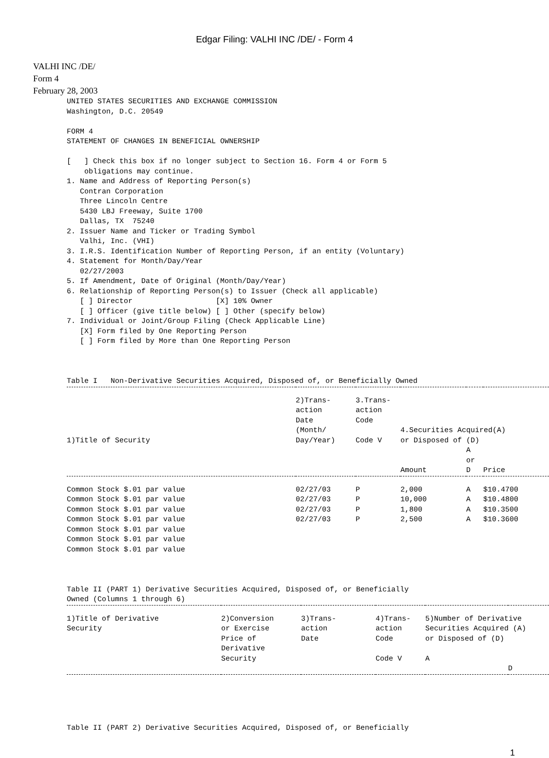Edgar Filing: VALHI INC /DE/ - Form 4
VALHI INC /DE/
Form 4
February 28, 2003
UNITED STATES SECURITIES AND EXCHANGE COMMISSION Washington, D.C. 20549 FORM 4 STATEMENT OF CHANGES IN BENEFICIAL OWNERSHIP [ ] Check this box if no longer subject to Section 16. Form 4 or Form 5 obligations may continue. 1. Name and Address of Reporting Person(s) Contran Corporation Three Lincoln Centre 5430 LBJ Freeway, Suite 1700 Dallas, TX 75240 2. Issuer Name and Ticker or Trading Symbol Valhi, Inc. (VHI) 3. I.R.S. Identification Number of Reporting Person, if an entity (Voluntary) 4. Statement for Month/Day/Year 02/27/2003 5. If Amendment, Date of Original (Month/Day/Year) 6. Relationship of Reporting Person(s) to Issuer (Check all applicable) [ ] Director [X] 10% Owner [ ] Officer (give title below) [ ] Other (specify below) 7. Individual or Joint/Group Filing (Check Applicable Line) [X] Form filed by One Reporting Person [ ] Form filed by More than One Reporting Person Table I Non-Derivative Securities Acquired, Disposed of, or Beneficially Owned
| 1)Title of Security | 2)Trans- action Date (Month/ Day/Year) | 3.Trans- action Code Code V | 4.Securities Acquired(A) or Disposed of (D) | | |
| --- | --- | --- | --- | --- | --- |
| | | | Amount | A or D | Price |
| Common Stock $.01 par value | 02/27/03 | P | 2,000 | A | $10.4700 |
| Common Stock $.01 par value | 02/27/03 | P | 10,000 | A | $10.4800 |
| Common Stock $.01 par value | 02/27/03 | P | 1,800 | A | $10.3500 |
| Common Stock $.01 par value | 02/27/03 | P | 2,500 | A | $10.3600 |
| Common Stock $.01 par value | | | | | |
| Common Stock $.01 par value | | | | | |
| Common Stock $.01 par value | | | | | |
Table II (PART 1) Derivative Securities Acquired, Disposed of, or Beneficially Owned (Columns 1 through 6)
| 1)Title of Derivative Security | 2)Conversion or Exercise Price of Derivative Security | 3)Trans- action Date | 4)Trans- action Code Code V | 5)Number of Derivative Securities Acquired (A) or Disposed of (D) A | |
| --- | --- | --- | --- | --- | --- |
| | | | | | D |
Table II (PART 2) Derivative Securities Acquired, Disposed of, or Beneficially
1